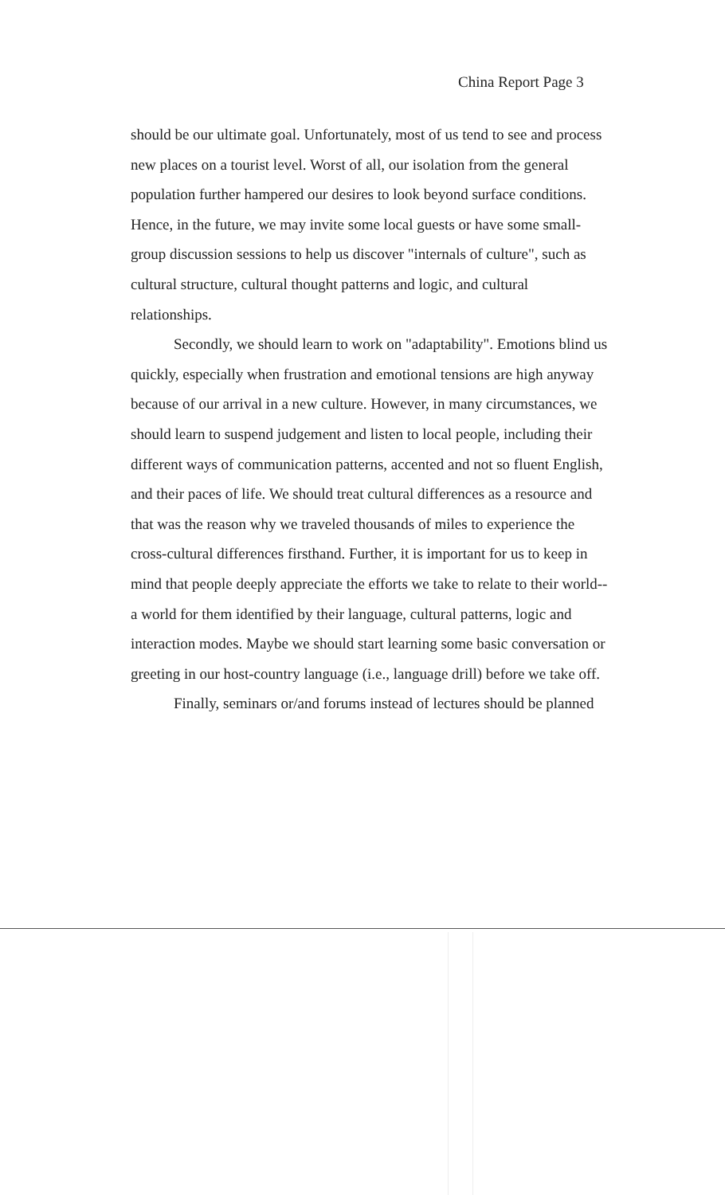China Report Page 3
should be our ultimate goal. Unfortunately, most of us tend to see and process new places on a tourist level. Worst of all, our isolation from the general population further hampered our desires to look beyond surface conditions. Hence, in the future, we may invite some local guests or have some small-group discussion sessions to help us discover "internals of culture", such as cultural structure, cultural thought patterns and logic, and cultural relationships.
Secondly, we should learn to work on "adaptability". Emotions blind us quickly, especially when frustration and emotional tensions are high anyway because of our arrival in a new culture. However, in many circumstances, we should learn to suspend judgement and listen to local people, including their different ways of communication patterns, accented and not so fluent English, and their paces of life. We should treat cultural differences as a resource and that was the reason why we traveled thousands of miles to experience the cross-cultural differences firsthand. Further, it is important for us to keep in mind that people deeply appreciate the efforts we take to relate to their world--a world for them identified by their language, cultural patterns, logic and interaction modes. Maybe we should start learning some basic conversation or greeting in our host-country language (i.e., language drill) before we take off.
Finally, seminars or/and forums instead of lectures should be planned